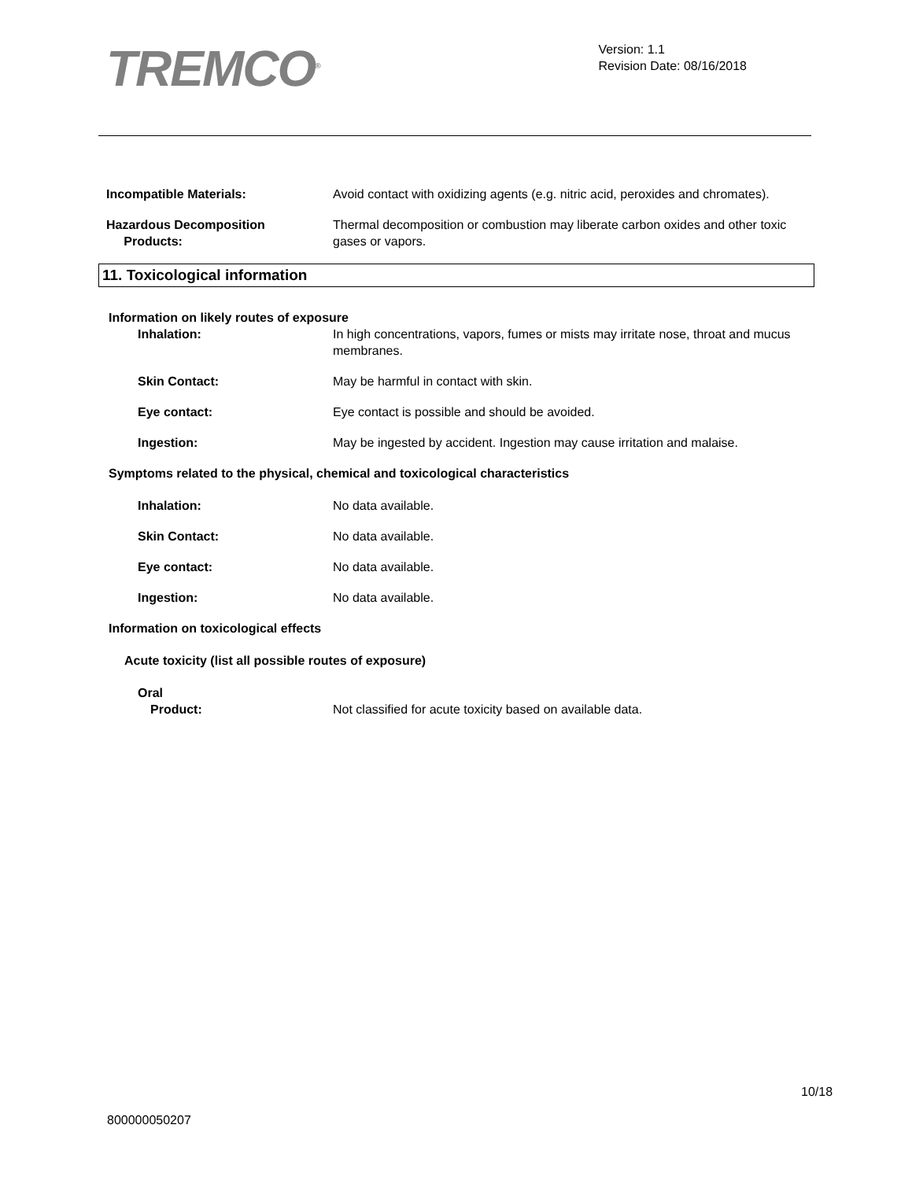TREMCO<sup>®</sup>
Version: 1.1
Revision Date: 08/16/2018
Incompatible Materials: Avoid contact with oxidizing agents (e.g. nitric acid, peroxides and chromates).
Hazardous Decomposition
Products:
Thermal decomposition or combustion may liberate carbon oxides and other toxic gases or vapors.
11. Toxicological information
Information on likely routes of exposure
Inhalation: In high concentrations, vapors, fumes or mists may irritate nose, throat and mucus membranes.
Skin Contact: May be harmful in contact with skin.
Eye contact: Eye contact is possible and should be avoided.
Ingestion: May be ingested by accident. Ingestion may cause irritation and malaise.
Symptoms related to the physical, chemical and toxicological characteristics
Inhalation: No data available.
Skin Contact: No data available.
Eye contact: No data available.
Ingestion: No data available.
Information on toxicological effects
Acute toxicity (list all possible routes of exposure)
Oral
Product: Not classified for acute toxicity based on available data.
10/18
800000050207